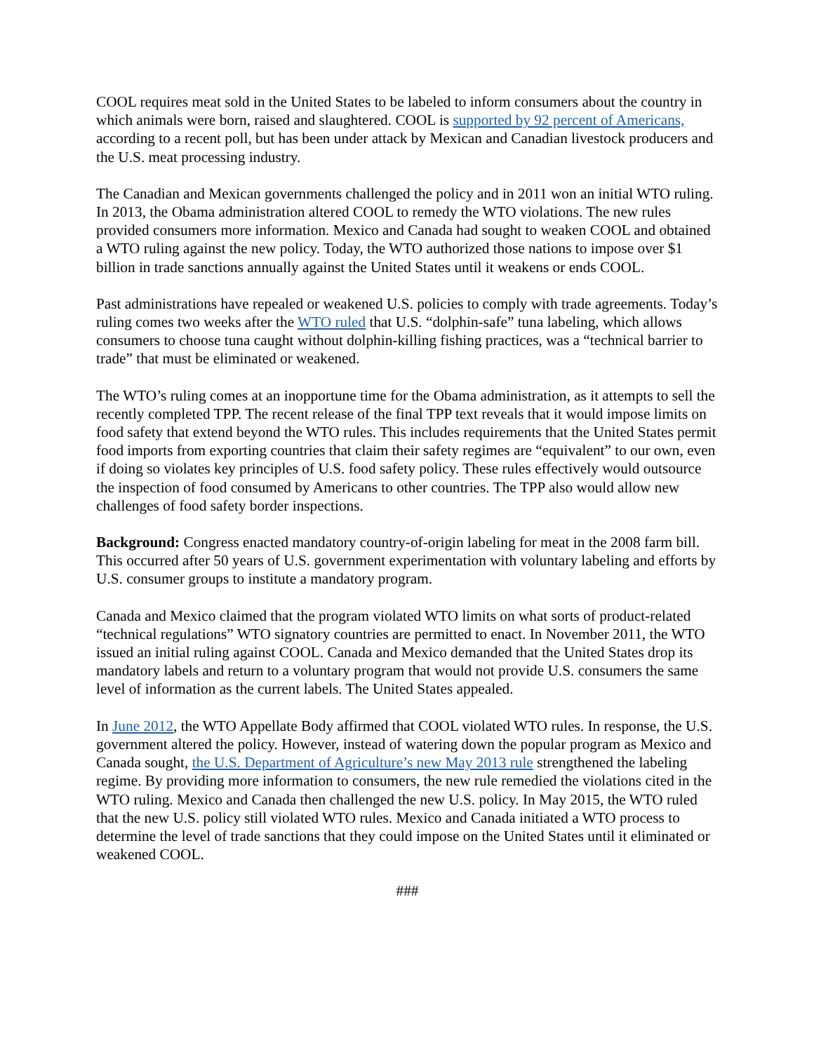COOL requires meat sold in the United States to be labeled to inform consumers about the country in which animals were born, raised and slaughtered. COOL is supported by 92 percent of Americans, according to a recent poll, but has been under attack by Mexican and Canadian livestock producers and the U.S. meat processing industry.
The Canadian and Mexican governments challenged the policy and in 2011 won an initial WTO ruling. In 2013, the Obama administration altered COOL to remedy the WTO violations. The new rules provided consumers more information. Mexico and Canada had sought to weaken COOL and obtained a WTO ruling against the new policy. Today, the WTO authorized those nations to impose over $1 billion in trade sanctions annually against the United States until it weakens or ends COOL.
Past administrations have repealed or weakened U.S. policies to comply with trade agreements. Today’s ruling comes two weeks after the WTO ruled that U.S. “dolphin-safe” tuna labeling, which allows consumers to choose tuna caught without dolphin-killing fishing practices, was a “technical barrier to trade” that must be eliminated or weakened.
The WTO’s ruling comes at an inopportune time for the Obama administration, as it attempts to sell the recently completed TPP. The recent release of the final TPP text reveals that it would impose limits on food safety that extend beyond the WTO rules. This includes requirements that the United States permit food imports from exporting countries that claim their safety regimes are “equivalent” to our own, even if doing so violates key principles of U.S. food safety policy. These rules effectively would outsource the inspection of food consumed by Americans to other countries. The TPP also would allow new challenges of food safety border inspections.
Background: Congress enacted mandatory country-of-origin labeling for meat in the 2008 farm bill. This occurred after 50 years of U.S. government experimentation with voluntary labeling and efforts by U.S. consumer groups to institute a mandatory program.
Canada and Mexico claimed that the program violated WTO limits on what sorts of product-related “technical regulations” WTO signatory countries are permitted to enact. In November 2011, the WTO issued an initial ruling against COOL. Canada and Mexico demanded that the United States drop its mandatory labels and return to a voluntary program that would not provide U.S. consumers the same level of information as the current labels. The United States appealed.
In June 2012, the WTO Appellate Body affirmed that COOL violated WTO rules. In response, the U.S. government altered the policy. However, instead of watering down the popular program as Mexico and Canada sought, the U.S. Department of Agriculture’s new May 2013 rule strengthened the labeling regime. By providing more information to consumers, the new rule remedied the violations cited in the WTO ruling. Mexico and Canada then challenged the new U.S. policy. In May 2015, the WTO ruled that the new U.S. policy still violated WTO rules. Mexico and Canada initiated a WTO process to determine the level of trade sanctions that they could impose on the United States until it eliminated or weakened COOL.
###